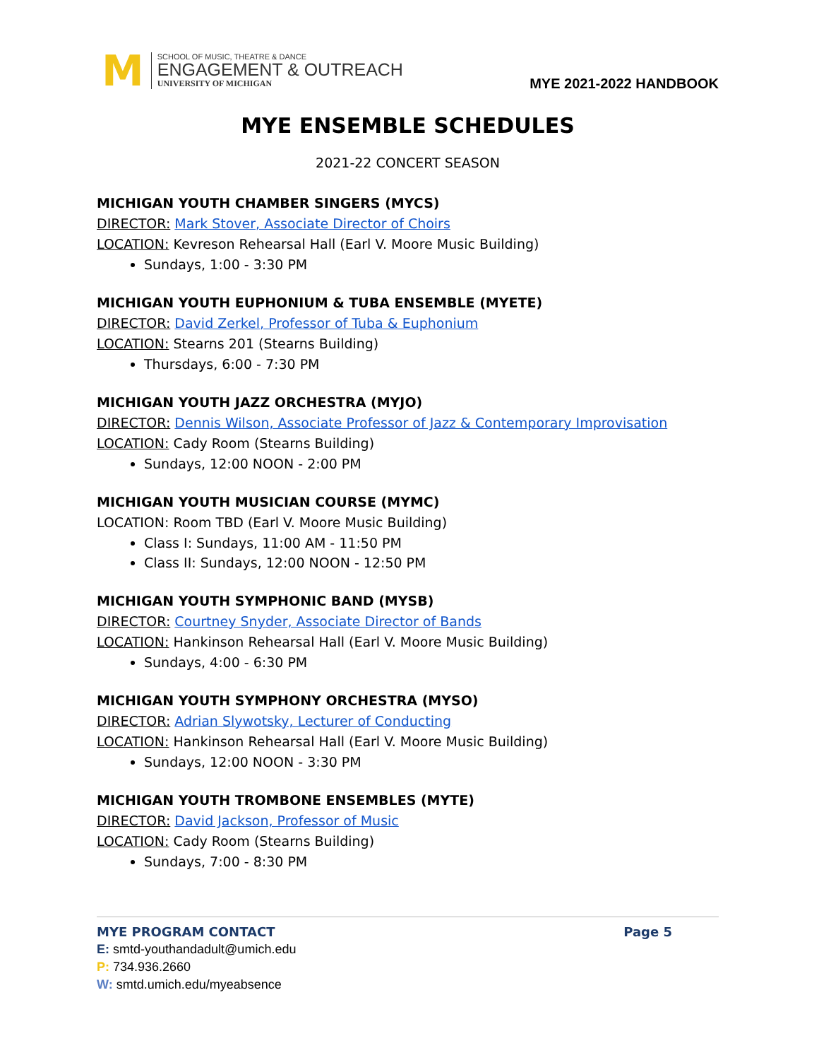M
SCHOOL OF MUSIC, THEATRE & DANCE
ENGAGEMENT & OUTREACH
UNIVERSITY OF MICHIGAN
MYE 2021-2022 HANDBOOK
MYE ENSEMBLE SCHEDULES
2021-22 CONCERT SEASON
MICHIGAN YOUTH CHAMBER SINGERS (MYCS)
DIRECTOR: Mark Stover, Associate Director of Choirs
LOCATION: Kevreson Rehearsal Hall (Earl V. Moore Music Building)
Sundays, 1:00 - 3:30 PM
MICHIGAN YOUTH EUPHONIUM & TUBA ENSEMBLE (MYETE)
DIRECTOR: David Zerkel, Professor of Tuba & Euphonium
LOCATION: Stearns 201 (Stearns Building)
Thursdays, 6:00 - 7:30 PM
MICHIGAN YOUTH JAZZ ORCHESTRA (MYJO)
DIRECTOR: Dennis Wilson, Associate Professor of Jazz & Contemporary Improvisation
LOCATION: Cady Room (Stearns Building)
Sundays, 12:00 NOON - 2:00 PM
MICHIGAN YOUTH MUSICIAN COURSE (MYMC)
LOCATION: Room TBD (Earl V. Moore Music Building)
Class I: Sundays, 11:00 AM - 11:50 PM
Class II: Sundays, 12:00 NOON - 12:50 PM
MICHIGAN YOUTH SYMPHONIC BAND (MYSB)
DIRECTOR: Courtney Snyder, Associate Director of Bands
LOCATION: Hankinson Rehearsal Hall (Earl V. Moore Music Building)
Sundays, 4:00 - 6:30 PM
MICHIGAN YOUTH SYMPHONY ORCHESTRA (MYSO)
DIRECTOR: Adrian Slywotsky, Lecturer of Conducting
LOCATION: Hankinson Rehearsal Hall (Earl V. Moore Music Building)
Sundays, 12:00 NOON - 3:30 PM
MICHIGAN YOUTH TROMBONE ENSEMBLES (MYTE)
DIRECTOR: David Jackson, Professor of Music
LOCATION: Cady Room (Stearns Building)
Sundays, 7:00 - 8:30 PM
MYE PROGRAM CONTACT Page 5
E: smtd-youthandadult@umich.edu
P: 734.936.2660
W: smtd.umich.edu/myeabsence